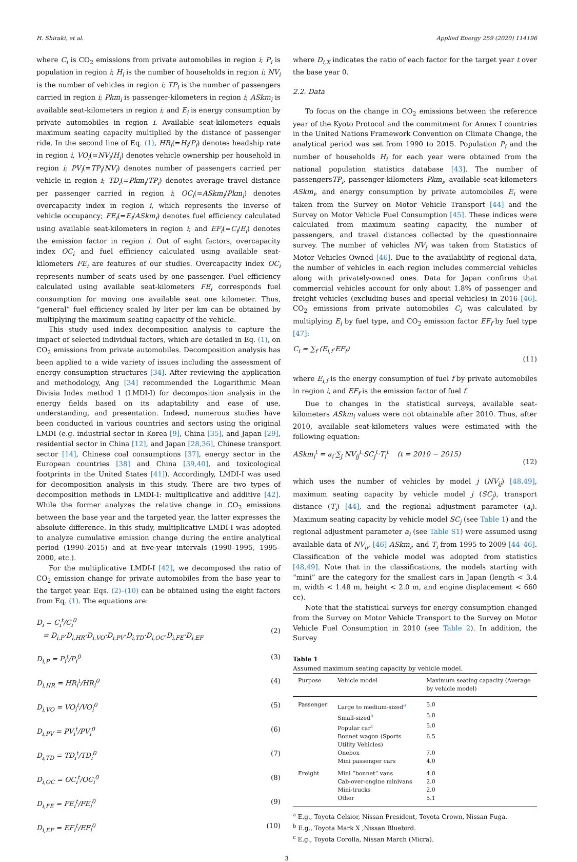H. Shiraki, et al. Applied Energy 259 (2020) 114196
where C<sub>i</sub> is CO<sub>2</sub> emissions from private automobiles in region i; P<sub>i</sub> is population in region i; H<sub>i</sub> is the number of households in region i; NV<sub>i</sub> is the number of vehicles in region i; TP<sub>i</sub> is the number of passengers carried in region i; Pkm<sub>i</sub> is passenger-kilometers in region i; ASkm<sub>i</sub> is available seat-kilometers in region i; and E<sub>i</sub> is energy consumption by private automobiles in region i. Available seat-kilometers equals maximum seating capacity multiplied by the distance of passenger ride. In the second line of Eq. (1), HR<sub>i</sub>(=H<sub>i</sub>/P<sub>i</sub>) denotes headship rate in region i, VO<sub>i</sub>(=NV<sub>i</sub>/H<sub>i</sub>) denotes vehicle ownership per household in region i; PV<sub>i</sub>(=TP<sub>i</sub>/NV<sub>i</sub>) denotes number of passengers carried per vehicle in region i; TD<sub>i</sub>(=Pkm<sub>i</sub>/TP<sub>i</sub>) denotes average travel distance per passenger carried in region i; OC<sub>i</sub>(=ASkm<sub>i</sub>/Pkm<sub>i</sub>) denotes overcapacity index in region i, which represents the inverse of vehicle occupancy; FE<sub>i</sub>(=E<sub>i</sub>/ASkm<sub>i</sub>) denotes fuel efficiency calculated using available seat-kilometers in region i; and EF<sub>i</sub>(=C<sub>i</sub>/E<sub>i</sub>) denotes the emission factor in region i. Out of eight factors, overcapacity index OC<sub>i</sub> and fuel efficiency calculated using available seat-kilometers FE<sub>i</sub> are features of our studies. Overcapacity index OC<sub>i</sub> represents number of seats used by one passenger. Fuel efficiency calculated using available seat-kilometers FE<sub>i</sub> corresponds fuel consumption for moving one available seat one kilometer. Thus, “general” fuel efficiency scaled by liter per km can be obtained by multiplying the maximum seating capacity of the vehicle.
This study used index decomposition analysis to capture the impact of selected individual factors, which are detailed in Eq. (1), on CO<sub>2</sub> emissions from private automobiles. Decomposition analysis has been applied to a wide variety of issues including the assessment of energy consumption structures [34]. After reviewing the application and methodology, Ang [34] recommended the Logarithmic Mean Divisia Index method 1 (LMDI-I) for decomposition analysis in the energy fields based on its adaptability and ease of use, understanding, and presentation. Indeed, numerous studies have been conducted in various countries and sectors using the original LMDI (e.g. industrial sector in Korea [9], China [35], and Japan [29], residential sector in China [12], and Japan [28,36], Chinese transport sector [14], Chinese coal consumptions [37], energy sector in the European countries [38] and China [39,40], and toxicological footprints in the United States [41]). Accordingly, LMDI-I was used for decomposition analysis in this study. There are two types of decomposition methods in LMDI-I: multiplicative and additive [42]. While the former analyzes the relative change in CO<sub>2</sub> emissions between the base year and the targeted year, the latter expresses the absolute difference. In this study, multiplicative LMDI-I was adopted to analyze cumulative emission change during the entire analytical period (1990–2015) and at five-year intervals (1990–1995, 1995–2000, etc.).
For the multiplicative LMDI-I [42], we decomposed the ratio of CO<sub>2</sub> emission change for private automobiles from the base year to the target year. Eqs. (2)–(10) can be obtained using the eight factors from Eq. (1). The equations are:
D<sub>i</sub> = C<sub>i</sub><sup>t</sup>/C<sub>i</sub><sup>0</sup>
= D<sub>i,P</sub>·D<sub>i,HR</sub>·D<sub>i,VO</sub>·D<sub>i,PV</sub>·D<sub>i,TD</sub>·D<sub>i,OC</sub>·D<sub>i,FE</sub>·D<sub>i,EF</sub>
(2)
D<sub>i,P</sub> = P<sub>i</sub><sup>t</sup>/P<sub>i</sub><sup>0</sup> (3)
D<sub>i,HR</sub> = HR<sub>i</sub><sup>t</sup>/HR<sub>i</sub><sup>0</sup> (4)
D<sub>i,VO</sub> = VO<sub>i</sub><sup>t</sup>/VO<sub>i</sub><sup>0</sup> (5)
D<sub>i,PV</sub> = PV<sub>i</sub><sup>t</sup>/PV<sub>i</sub><sup>0</sup> (6)
D<sub>i,TD</sub> = TD<sub>i</sub><sup>t</sup>/TD<sub>i</sub><sup>0</sup> (7)
D<sub>i,OC</sub> = OC<sub>i</sub><sup>t</sup>/OC<sub>i</sub><sup>0</sup> (8)
D<sub>i,FE</sub> = FE<sub>i</sub><sup>t</sup>/FE<sub>i</sub><sup>0</sup> (9)
D<sub>i,EF</sub> = EF<sub>i</sub><sup>t</sup>/EF<sub>i</sub><sup>0</sup> (10)
where D<sub>i,X</sub> indicates the ratio of each factor for the target year t over the base year 0.
2.2. Data
To focus on the change in CO<sub>2</sub> emissions between the reference year of the Kyoto Protocol and the commitment for Annex I countries in the United Nations Framework Convention on Climate Change, the analytical period was set from 1990 to 2015. Population P<sub>i</sub> and the number of households H<sub>i</sub> for each year were obtained from the national population statistics database [43]. The number of passengersTP<sub>i</sub>, passenger-kilometers Pkm<sub>i</sub>, available seat-kilometers ASkm<sub>i</sub>, and energy consumption by private automobiles E<sub>i</sub> were taken from the Survey on Motor Vehicle Transport [44] and the Survey on Motor Vehicle Fuel Consumption [45]. These indices were calculated from maximum seating capacity, the number of passengers, and travel distances collected by the questionnaire survey. The number of vehicles NV<sub>i</sub> was taken from Statistics of Motor Vehicles Owned [46]. Due to the availability of regional data, the number of vehicles in each region includes commercial vehicles along with privately-owned ones. Data for Japan confirms that commercial vehicles account for only about 1.8% of passenger and freight vehicles (excluding buses and special vehicles) in 2016 [46]. CO<sub>2</sub> emissions from private automobiles C<sub>i</sub> was calculated by multiplying E<sub>i</sub> by fuel type, and CO<sub>2</sub> emission factor EF<sub>f</sub> by fuel type [47]:
C<sub>i</sub> = ∑<sub>f</sub> (E<sub>i,f</sub>·EF<sub>f</sub>)
(11)
where E<sub>i,f</sub> is the energy consumption of fuel f by private automobiles in region i, and EF<sub>f</sub> is the emission factor of fuel f.
Due to changes in the statistical surveys, available seat-kilometers ASkm<sub>i</sub> values were not obtainable after 2010. Thus, after 2010, available seat-kilometers values were estimated with the following equation:
ASkm<sub>i</sub><sup>t</sup> = a<sub>i</sub>·∑<sub>j</sub> NV<sub>ij</sub><sup>t</sup>·SC<sub>j</sub><sup>t</sup>·T<sub>i</sub><sup>t</sup> (t = 2010 − 2015)
(12)
which uses the number of vehicles by model j (NV<sub>ij</sub>) [48,49], maximum seating capacity by vehicle model j (SC<sub>j</sub>), transport distance (T<sub>i</sub>) [44], and the regional adjustment parameter (a<sub>i</sub>). Maximum seating capacity by vehicle model SC<sub>j</sub> (see Table 1) and the regional adjustment parameter a<sub>i</sub> (see Table S1) were assumed using available data of NV<sub>ij</sub>, [46] ASkm<sub>i</sub>, and T<sub>i</sub> from 1995 to 2009 [44–46]. Classification of the vehicle model was adopted from statistics [48,49]. Note that in the classifications, the models starting with “mini” are the category for the smallest cars in Japan (length < 3.4 m, width < 1.48 m, height < 2.0 m, and engine displacement < 660 cc).
Note that the statistical surveys for energy consumption changed from the Survey on Motor Vehicle Transport to the Survey on Motor Vehicle Fuel Consumption in 2010 (see Table 2). In addition, the Survey
Table 1
Assumed maximum seating capacity by vehicle model.
| Purpose | Vehicle model | Maximum seating capacity (Average by vehicle model) |
| --- | --- | --- |
| Passenger | Large to medium-sized<sup>a</sup> | 5.0 |
| | Small-sized<sup>b</sup> | 5.0 |
| | Popular car<sup>c</sup> | 5.0 |
| | Bonnet wagon (Sports Utility Vehicles) | 6.5 |
| | Onebox | 7.0 |
| | Mini passenger cars | 4.0 |
| Freight | Mini “bonnet” vans | 4.0 |
| | Cab-over-engine minivans | 2.0 |
| | Mini-trucks | 2.0 |
| | Other | 5.1 |
<sup>a</sup> E.g., Toyota Celsior, Nissan President, Toyota Crown, Nissan Fuga.
<sup>b</sup> E.g., Toyota Mark X ,Nissan Bluebird.
<sup>c</sup> E.g., Toyota Corolla, Nissan March (Micra).
3